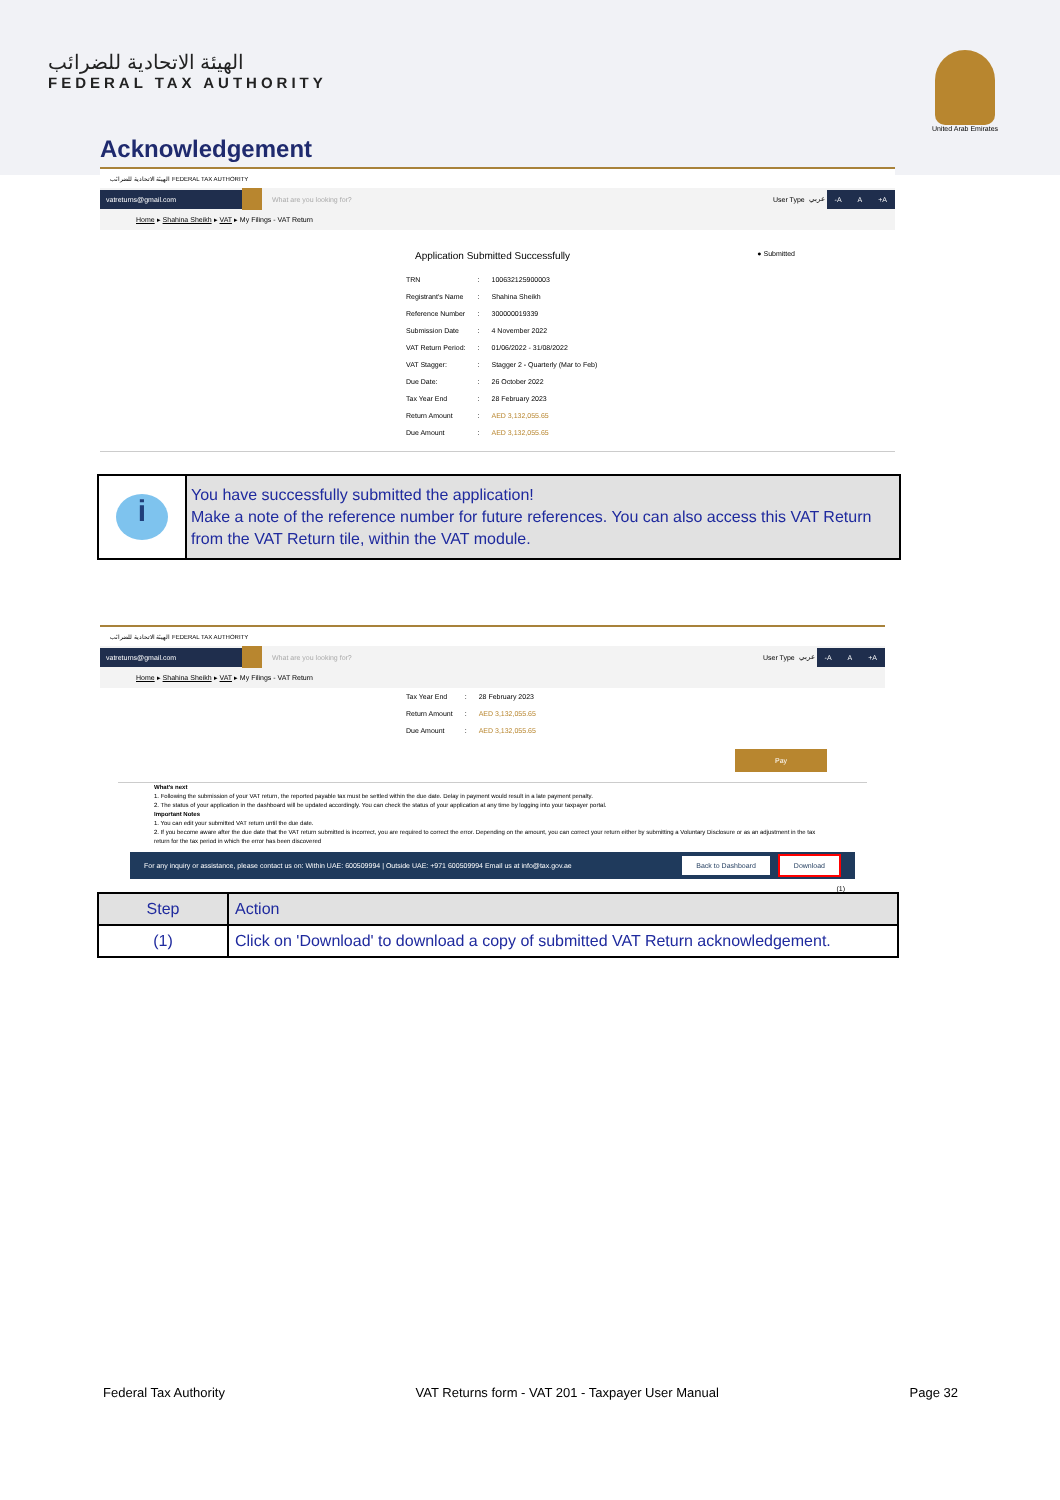الهيئة الاتحادية للضرائب
FEDERAL TAX AUTHORITY
United Arab Emirates
Acknowledgement
الهيئة الاتحادية للضرائب FEDERAL TAX AUTHORITY
vatreturns@gmail.com
What are you looking for? User Type عربي -A A +A
Home ▸ Shahina Sheikh ▸ VAT ▸ My Filings - VAT Return
Application Submitted Successfully ● Submitted
| TRN | : | 100632125900003 |
| Registrant's Name | : | Shahina Sheikh |
| Reference Number | : | 300000019339 |
| Submission Date | : | 4 November 2022 |
| VAT Return Period: | : | 01/06/2022 - 31/08/2022 |
| VAT Stagger: | : | Stagger 2 - Quarterly (Mar to Feb) |
| Due Date: | : | 26 October 2022 |
| Tax Year End | : | 28 February 2023 |
| Return Amount | : | AED 3,132,055.65 |
| Due Amount | : | AED 3,132,055.65 |
i
You have successfully submitted the application!
Make a note of the reference number for future references. You can also access this VAT Return from the VAT Return tile, within the VAT module.
الهيئة الاتحادية للضرائب FEDERAL TAX AUTHORITY
vatreturns@gmail.com
What are you looking for? User Type عربي -A A +A
Home ▸ Shahina Sheikh ▸ VAT ▸ My Filings - VAT Return
| Tax Year End | : | 28 February 2023 |
| Return Amount | : | AED 3,132,055.65 |
| Due Amount | : | AED 3,132,055.65 |
Pay
What's next
1. Following the submission of your VAT return, the reported payable tax must be settled within the due date. Delay in payment would result in a late payment penalty.
2. The status of your application in the dashboard will be updated accordingly. You can check the status of your application at any time by logging into your taxpayer portal.
Important Notes
1. You can edit your submitted VAT return until the due date.
2. If you become aware after the due date that the VAT return submitted is incorrect, you are required to correct the error. Depending on the amount, you can correct your return either by submitting a Voluntary Disclosure or as an adjustment in the tax return for the tax period in which the error has been discovered
For any inquiry or assistance, please contact us on: Within UAE: 600509994 | Outside UAE: +971 600509994 Email us at info@tax.gov.ae Back to Dashboard Download
(1)
| Step | Action |
| --- | --- |
| (1) | Click on 'Download' to download a copy of submitted VAT Return acknowledgement. |
Federal Tax Authority VAT Returns form - VAT 201 - Taxpayer User Manual Page 32